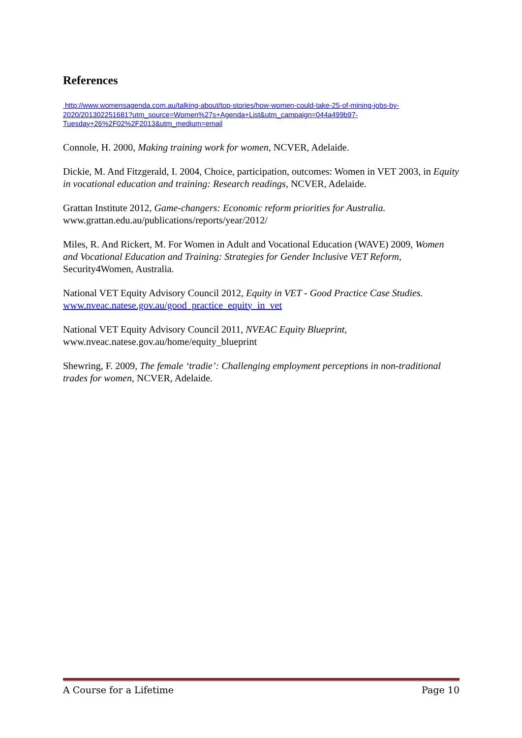References
http://www.womensagenda.com.au/talking-about/top-stories/how-women-could-take-25-of-mining-jobs-by-2020/201302251681?utm_source=Women%27s+Agenda+List&utm_campaign=044a499b97-Tuesday+26%2F02%2F2013&utm_medium=email
Connole, H. 2000, Making training work for women, NCVER, Adelaide.
Dickie, M. And Fitzgerald, I. 2004, Choice, participation, outcomes: Women in VET 2003, in Equity in vocational education and training: Research readings, NCVER, Adelaide.
Grattan Institute 2012, Game-changers: Economic reform priorities for Australia. www.grattan.edu.au/publications/reports/year/2012/
Miles, R. And Rickert, M. For Women in Adult and Vocational Education (WAVE) 2009, Women and Vocational Education and Training: Strategies for Gender Inclusive VET Reform, Security4Women, Australia.
National VET Equity Advisory Council 2012, Equity in VET - Good Practice Case Studies. www.nveac.natese.gov.au/good_practice_equity_in_vet
National VET Equity Advisory Council 2011, NVEAC Equity Blueprint, www.nveac.natese.gov.au/home/equity_blueprint
Shewring, F. 2009, The female ‘tradie’: Challenging employment perceptions in non-traditional trades for women, NCVER, Adelaide.
A Course for a Lifetime Page 10